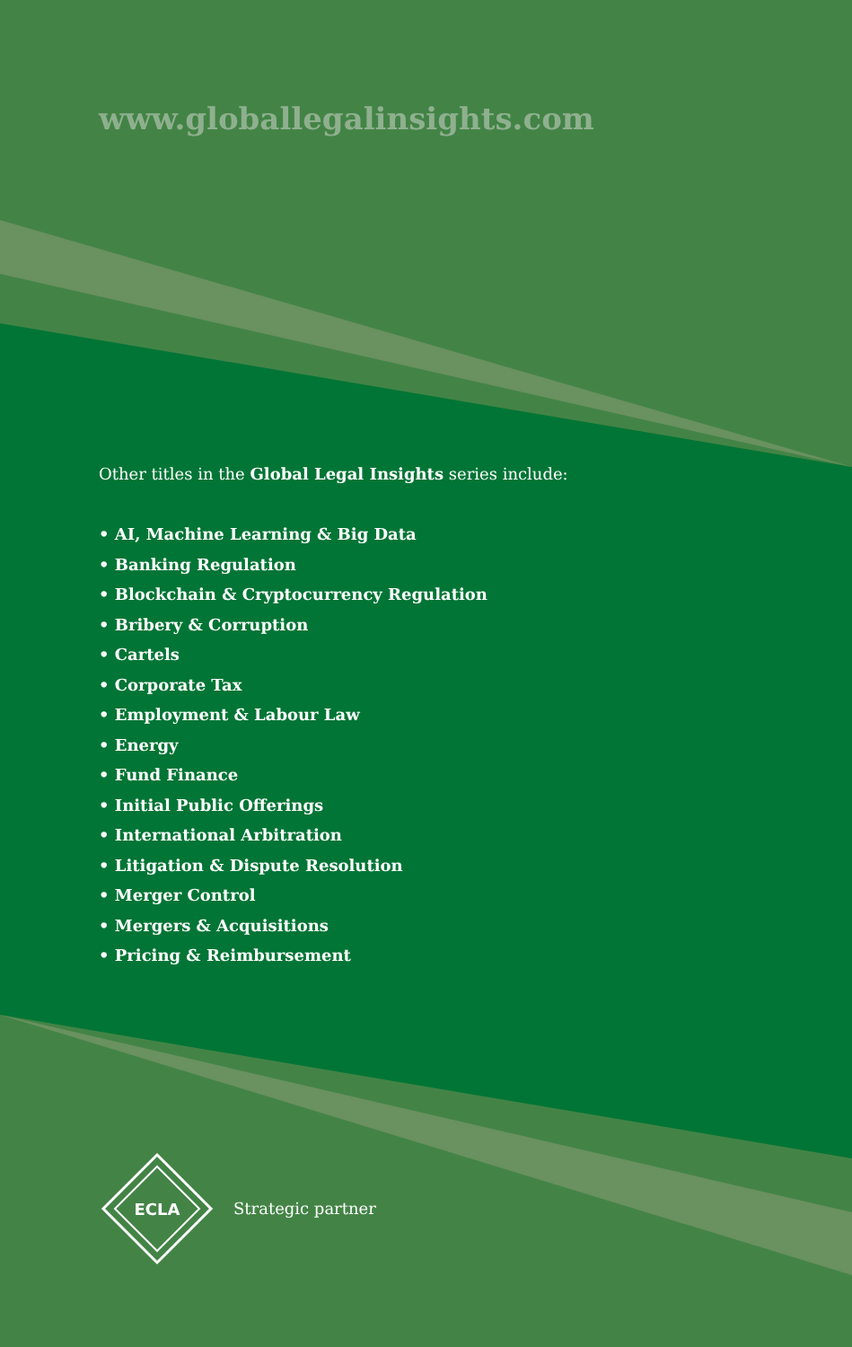www.globallegalinsights.com
Other titles in the Global Legal Insights series include:
• AI, Machine Learning & Big Data
• Banking Regulation
• Blockchain & Cryptocurrency Regulation
• Bribery & Corruption
• Cartels
• Corporate Tax
• Employment & Labour Law
• Energy
• Fund Finance
• Initial Public Offerings
• International Arbitration
• Litigation & Dispute Resolution
• Merger Control
• Mergers & Acquisitions
• Pricing & Reimbursement
ECLA
Strategic partner